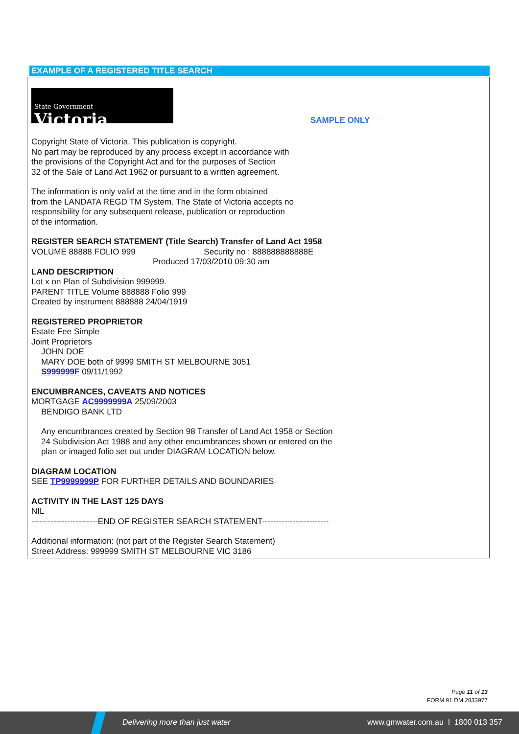EXAMPLE OF A REGISTERED TITLE SEARCH
State Government
Victoria
SAMPLE ONLY
Copyright State of Victoria. This publication is copyright.
No part may be reproduced by any process except in accordance with
the provisions of the Copyright Act and for the purposes of Section
32 of the Sale of Land Act 1962 or pursuant to a written agreement.
The information is only valid at the time and in the form obtained
from the LANDATA REGD TM System. The State of Victoria accepts no
responsibility for any subsequent release, publication or reproduction
of the information.
REGISTER SEARCH STATEMENT (Title Search) Transfer of Land Act 1958
VOLUME 88888 FOLIO 999 Security no : 888888888888E
Produced 17/03/2010 09:30 am
LAND DESCRIPTION
Lot x on Plan of Subdivision 999999.
PARENT TITLE Volume 888888 Folio 999
Created by instrument 888888 24/04/1919
REGISTERED PROPRIETOR
Estate Fee Simple
Joint Proprietors
JOHN DOE
MARY DOE both of 9999 SMITH ST MELBOURNE 3051
S999999F 09/11/1992
ENCUMBRANCES, CAVEATS AND NOTICES
MORTGAGE AC9999999A 25/09/2003
BENDIGO BANK LTD
Any encumbrances created by Section 98 Transfer of Land Act 1958 or Section
24 Subdivision Act 1988 and any other encumbrances shown or entered on the
plan or imaged folio set out under DIAGRAM LOCATION below.
DIAGRAM LOCATION
SEE TP9999999P FOR FURTHER DETAILS AND BOUNDARIES
ACTIVITY IN THE LAST 125 DAYS
NIL
------------------------END OF REGISTER SEARCH STATEMENT------------------------
Additional information: (not part of the Register Search Statement)
Street Address: 999999 SMITH ST MELBOURNE VIC 3186
Page 11 of 13
FORM 91 DM 2833977
Delivering more than just water www.gmwater.com.au I 1800 013 357